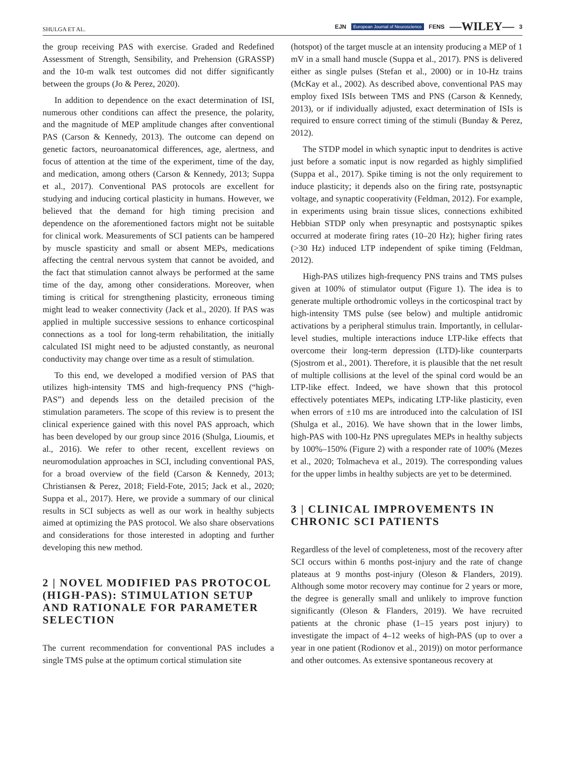SHULGA ET AL. EJN European Journal of Neuroscience FENS —WILEY— 3
the group receiving PAS with exercise. Graded and Redefined Assessment of Strength, Sensibility, and Prehension (GRASSP) and the 10-m walk test outcomes did not differ significantly between the groups (Jo & Perez, 2020).
In addition to dependence on the exact determination of ISI, numerous other conditions can affect the presence, the polarity, and the magnitude of MEP amplitude changes after conventional PAS (Carson & Kennedy, 2013). The outcome can depend on genetic factors, neuroanatomical differences, age, alertness, and focus of attention at the time of the experiment, time of the day, and medication, among others (Carson & Kennedy, 2013; Suppa et al., 2017). Conventional PAS protocols are excellent for studying and inducing cortical plasticity in humans. However, we believed that the demand for high timing precision and dependence on the aforementioned factors might not be suitable for clinical work. Measurements of SCI patients can be hampered by muscle spasticity and small or absent MEPs, medications affecting the central nervous system that cannot be avoided, and the fact that stimulation cannot always be performed at the same time of the day, among other considerations. Moreover, when timing is critical for strengthening plasticity, erroneous timing might lead to weaker connectivity (Jack et al., 2020). If PAS was applied in multiple successive sessions to enhance corticospinal connections as a tool for long-term rehabilitation, the initially calculated ISI might need to be adjusted constantly, as neuronal conductivity may change over time as a result of stimulation.
To this end, we developed a modified version of PAS that utilizes high-intensity TMS and high-frequency PNS (“high-PAS”) and depends less on the detailed precision of the stimulation parameters. The scope of this review is to present the clinical experience gained with this novel PAS approach, which has been developed by our group since 2016 (Shulga, Lioumis, et al., 2016). We refer to other recent, excellent reviews on neuromodulation approaches in SCI, including conventional PAS, for a broad overview of the field (Carson & Kennedy, 2013; Christiansen & Perez, 2018; Field-Fote, 2015; Jack et al., 2020; Suppa et al., 2017). Here, we provide a summary of our clinical results in SCI subjects as well as our work in healthy subjects aimed at optimizing the PAS protocol. We also share observations and considerations for those interested in adopting and further developing this new method.
2 | NOVEL MODIFIED PAS PROTOCOL (HIGH-PAS): STIMULATION SETUP AND RATIONALE FOR PARAMETER SELECTION
The current recommendation for conventional PAS includes a single TMS pulse at the optimum cortical stimulation site
(hotspot) of the target muscle at an intensity producing a MEP of 1 mV in a small hand muscle (Suppa et al., 2017). PNS is delivered either as single pulses (Stefan et al., 2000) or in 10-Hz trains (McKay et al., 2002). As described above, conventional PAS may employ fixed ISIs between TMS and PNS (Carson & Kennedy, 2013), or if individually adjusted, exact determination of ISIs is required to ensure correct timing of the stimuli (Bunday & Perez, 2012).
The STDP model in which synaptic input to dendrites is active just before a somatic input is now regarded as highly simplified (Suppa et al., 2017). Spike timing is not the only requirement to induce plasticity; it depends also on the firing rate, postsynaptic voltage, and synaptic cooperativity (Feldman, 2012). For example, in experiments using brain tissue slices, connections exhibited Hebbian STDP only when presynaptic and postsynaptic spikes occurred at moderate firing rates (10–20 Hz); higher firing rates (>30 Hz) induced LTP independent of spike timing (Feldman, 2012).
High-PAS utilizes high-frequency PNS trains and TMS pulses given at 100% of stimulator output (Figure 1). The idea is to generate multiple orthodromic volleys in the corticospinal tract by high-intensity TMS pulse (see below) and multiple antidromic activations by a peripheral stimulus train. Importantly, in cellular-level studies, multiple interactions induce LTP-like effects that overcome their long-term depression (LTD)-like counterparts (Sjostrom et al., 2001). Therefore, it is plausible that the net result of multiple collisions at the level of the spinal cord would be an LTP-like effect. Indeed, we have shown that this protocol effectively potentiates MEPs, indicating LTP-like plasticity, even when errors of ±10 ms are introduced into the calculation of ISI (Shulga et al., 2016). We have shown that in the lower limbs, high-PAS with 100-Hz PNS upregulates MEPs in healthy subjects by 100%–150% (Figure 2) with a responder rate of 100% (Mezes et al., 2020; Tolmacheva et al., 2019). The corresponding values for the upper limbs in healthy subjects are yet to be determined.
3 | CLINICAL IMPROVEMENTS IN CHRONIC SCI PATIENTS
Regardless of the level of completeness, most of the recovery after SCI occurs within 6 months post-injury and the rate of change plateaus at 9 months post-injury (Oleson & Flanders, 2019). Although some motor recovery may continue for 2 years or more, the degree is generally small and unlikely to improve function significantly (Oleson & Flanders, 2019). We have recruited patients at the chronic phase (1–15 years post injury) to investigate the impact of 4–12 weeks of high-PAS (up to over a year in one patient (Rodionov et al., 2019)) on motor performance and other outcomes. As extensive spontaneous recovery at